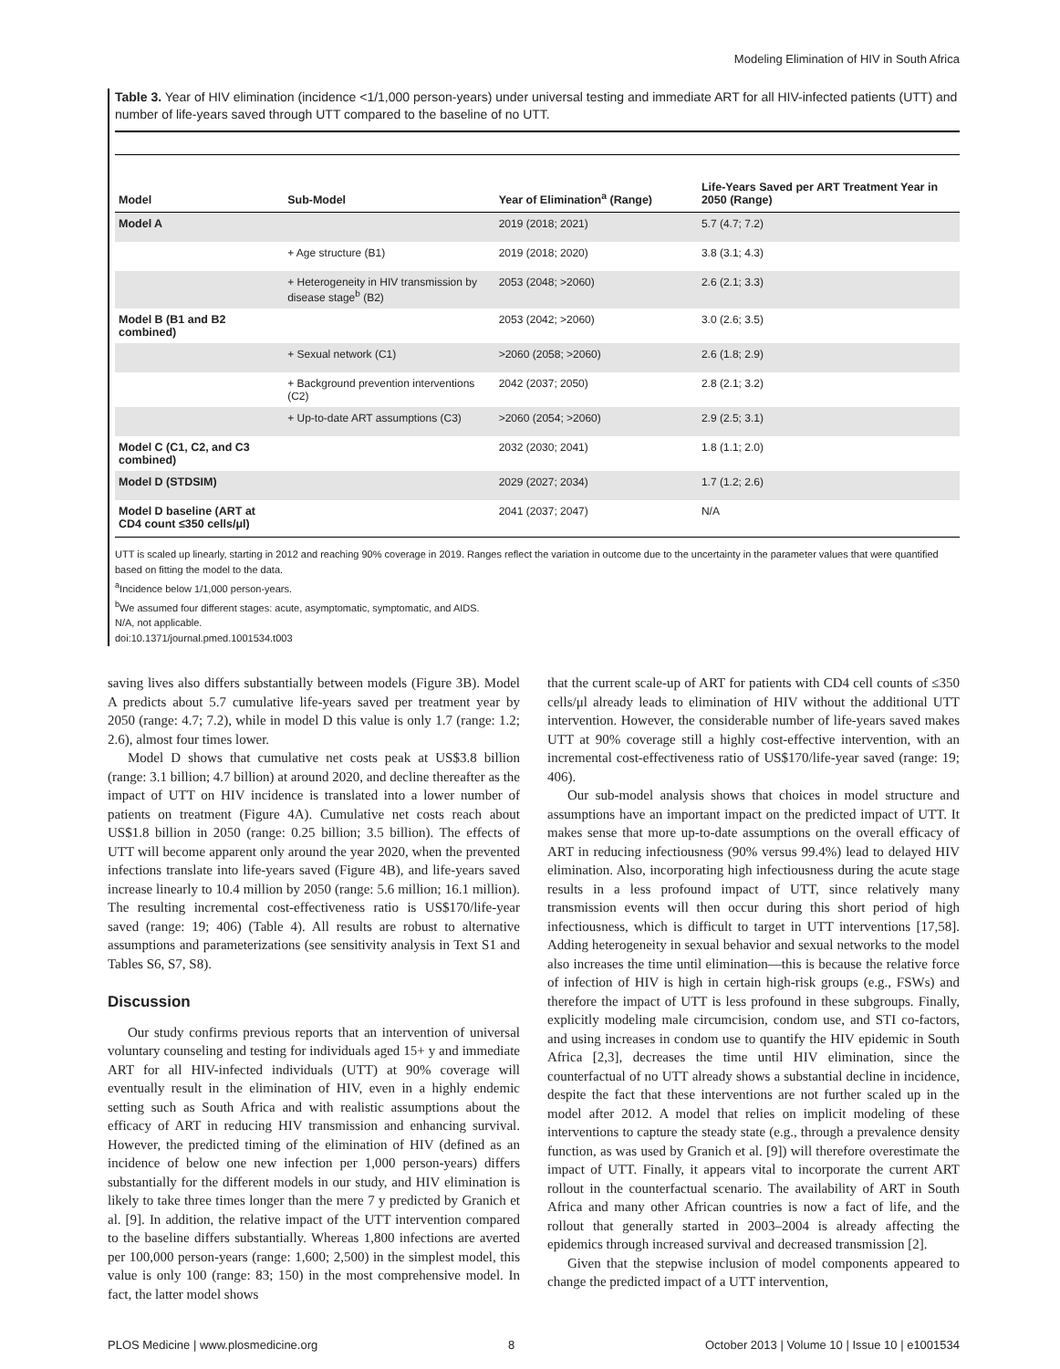Modeling Elimination of HIV in South Africa
Table 3. Year of HIV elimination (incidence <1/1,000 person-years) under universal testing and immediate ART for all HIV-infected patients (UTT) and number of life-years saved through UTT compared to the baseline of no UTT.
| Model | Sub-Model | Year of Elimination<sup>a</sup> (Range) | Life-Years Saved per ART Treatment Year in 2050 (Range) |
| --- | --- | --- | --- |
| Model A | | 2019 (2018; 2021) | 5.7 (4.7; 7.2) |
| | + Age structure (B1) | 2019 (2018; 2020) | 3.8 (3.1; 4.3) |
| | + Heterogeneity in HIV transmission by disease stage<sup>b</sup> (B2) | 2053 (2048; >2060) | 2.6 (2.1; 3.3) |
| Model B (B1 and B2 combined) | | 2053 (2042; >2060) | 3.0 (2.6; 3.5) |
| | + Sexual network (C1) | >2060 (2058; >2060) | 2.6 (1.8; 2.9) |
| | + Background prevention interventions (C2) | 2042 (2037; 2050) | 2.8 (2.1; 3.2) |
| | + Up-to-date ART assumptions (C3) | >2060 (2054; >2060) | 2.9 (2.5; 3.1) |
| Model C (C1, C2, and C3 combined) | | 2032 (2030; 2041) | 1.8 (1.1; 2.0) |
| Model D (STDSIM) | | 2029 (2027; 2034) | 1.7 (1.2; 2.6) |
| Model D baseline (ART at CD4 count ≤350 cells/μl) | | 2041 (2037; 2047) | N/A |
UTT is scaled up linearly, starting in 2012 and reaching 90% coverage in 2019. Ranges reflect the variation in outcome due to the uncertainty in the parameter values that were quantified based on fitting the model to the data.
<sup>a</sup> Incidence below 1/1,000 person-years.
<sup>b</sup> We assumed four different stages: acute, asymptomatic, symptomatic, and AIDS.
N/A, not applicable.
doi:10.1371/journal.pmed.1001534.t003
saving lives also differs substantially between models (Figure 3B). Model A predicts about 5.7 cumulative life-years saved per treatment year by 2050 (range: 4.7; 7.2), while in model D this value is only 1.7 (range: 1.2; 2.6), almost four times lower.
Model D shows that cumulative net costs peak at US$3.8 billion (range: 3.1 billion; 4.7 billion) at around 2020, and decline thereafter as the impact of UTT on HIV incidence is translated into a lower number of patients on treatment (Figure 4A). Cumulative net costs reach about US$1.8 billion in 2050 (range: 0.25 billion; 3.5 billion). The effects of UTT will become apparent only around the year 2020, when the prevented infections translate into life-years saved (Figure 4B), and life-years saved increase linearly to 10.4 million by 2050 (range: 5.6 million; 16.1 million). The resulting incremental cost-effectiveness ratio is US$170/life-year saved (range: 19; 406) (Table 4). All results are robust to alternative assumptions and parameterizations (see sensitivity analysis in Text S1 and Tables S6, S7, S8).
Discussion
Our study confirms previous reports that an intervention of universal voluntary counseling and testing for individuals aged 15+ y and immediate ART for all HIV-infected individuals (UTT) at 90% coverage will eventually result in the elimination of HIV, even in a highly endemic setting such as South Africa and with realistic assumptions about the efficacy of ART in reducing HIV transmission and enhancing survival. However, the predicted timing of the elimination of HIV (defined as an incidence of below one new infection per 1,000 person-years) differs substantially for the different models in our study, and HIV elimination is likely to take three times longer than the mere 7 y predicted by Granich et al. [9]. In addition, the relative impact of the UTT intervention compared to the baseline differs substantially. Whereas 1,800 infections are averted per 100,000 person-years (range: 1,600; 2,500) in the simplest model, this value is only 100 (range: 83; 150) in the most comprehensive model. In fact, the latter model shows
that the current scale-up of ART for patients with CD4 cell counts of ≤350 cells/μl already leads to elimination of HIV without the additional UTT intervention. However, the considerable number of life-years saved makes UTT at 90% coverage still a highly cost-effective intervention, with an incremental cost-effectiveness ratio of US$170/life-year saved (range: 19; 406).
Our sub-model analysis shows that choices in model structure and assumptions have an important impact on the predicted impact of UTT. It makes sense that more up-to-date assumptions on the overall efficacy of ART in reducing infectiousness (90% versus 99.4%) lead to delayed HIV elimination. Also, incorporating high infectiousness during the acute stage results in a less profound impact of UTT, since relatively many transmission events will then occur during this short period of high infectiousness, which is difficult to target in UTT interventions [17,58]. Adding heterogeneity in sexual behavior and sexual networks to the model also increases the time until elimination—this is because the relative force of infection of HIV is high in certain high-risk groups (e.g., FSWs) and therefore the impact of UTT is less profound in these subgroups. Finally, explicitly modeling male circumcision, condom use, and STI co-factors, and using increases in condom use to quantify the HIV epidemic in South Africa [2,3], decreases the time until HIV elimination, since the counterfactual of no UTT already shows a substantial decline in incidence, despite the fact that these interventions are not further scaled up in the model after 2012. A model that relies on implicit modeling of these interventions to capture the steady state (e.g., through a prevalence density function, as was used by Granich et al. [9]) will therefore overestimate the impact of UTT. Finally, it appears vital to incorporate the current ART rollout in the counterfactual scenario. The availability of ART in South Africa and many other African countries is now a fact of life, and the rollout that generally started in 2003–2004 is already affecting the epidemics through increased survival and decreased transmission [2].
Given that the stepwise inclusion of model components appeared to change the predicted impact of a UTT intervention,
PLOS Medicine | www.plosmedicine.org 8 October 2013 | Volume 10 | Issue 10 | e1001534